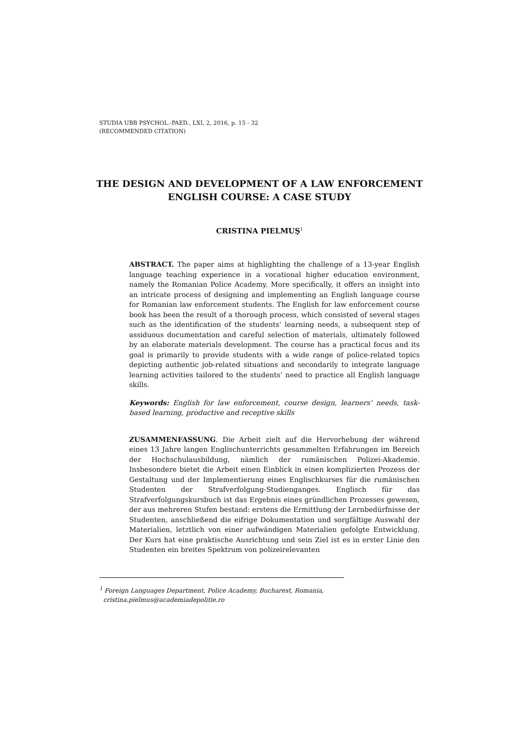STUDIA UBB PSYCHOL.-PAED., LXI, 2, 2016, p. 15 - 32
(RECOMMENDED CITATION)
THE DESIGN AND DEVELOPMENT OF A LAW ENFORCEMENT ENGLISH COURSE: A CASE STUDY
CRISTINA PIELMUŞ<sup>1</sup>
ABSTRACT. The paper aims at highlighting the challenge of a 13-year English language teaching experience in a vocational higher education environment, namely the Romanian Police Academy. More specifically, it offers an insight into an intricate process of designing and implementing an English language course for Romanian law enforcement students. The English for law enforcement course book has been the result of a thorough process, which consisted of several stages such as the identification of the students’ learning needs, a subsequent step of assiduous documentation and careful selection of materials, ultimately followed by an elaborate materials development. The course has a practical focus and its goal is primarily to provide students with a wide range of police-related topics depicting authentic job-related situations and secondarily to integrate language learning activities tailored to the students’ need to practice all English language skills.
Keywords: English for law enforcement, course design, learners’ needs, task-based learning, productive and receptive skills
ZUSAMMENFASSUNG. Die Arbeit zielt auf die Hervorhebung der während eines 13 Jahre langen Englischunterrichts gesammelten Erfahrungen im Bereich der Hochschulausbildung, nämlich der rumänischen Polizei-Akademie. Insbesondere bietet die Arbeit einen Einblick in einen komplizierten Prozess der Gestaltung und der Implementierung eines Englischkurses für die rumänischen Studenten der Strafverfolgung-Studienganges. Englisch für das Strafverfolgungskursbuch ist das Ergebnis eines gründlichen Prozesses gewesen, der aus mehreren Stufen bestand: erstens die Ermittlung der Lernbedürfnisse der Studenten, anschließend die eifrige Dokumentation und sorgfältige Auswahl der Materialien, letztlich von einer aufwändigen Materialien gefolgte Entwicklung. Der Kurs hat eine praktische Ausrichtung und sein Ziel ist es in erster Linie den Studenten ein breites Spektrum von polizeirelevanten
<sup>1</sup> Foreign Languages Department, Police Academy, Bucharest, Romania,
cristina.pielmus@academiadepolitie.ro